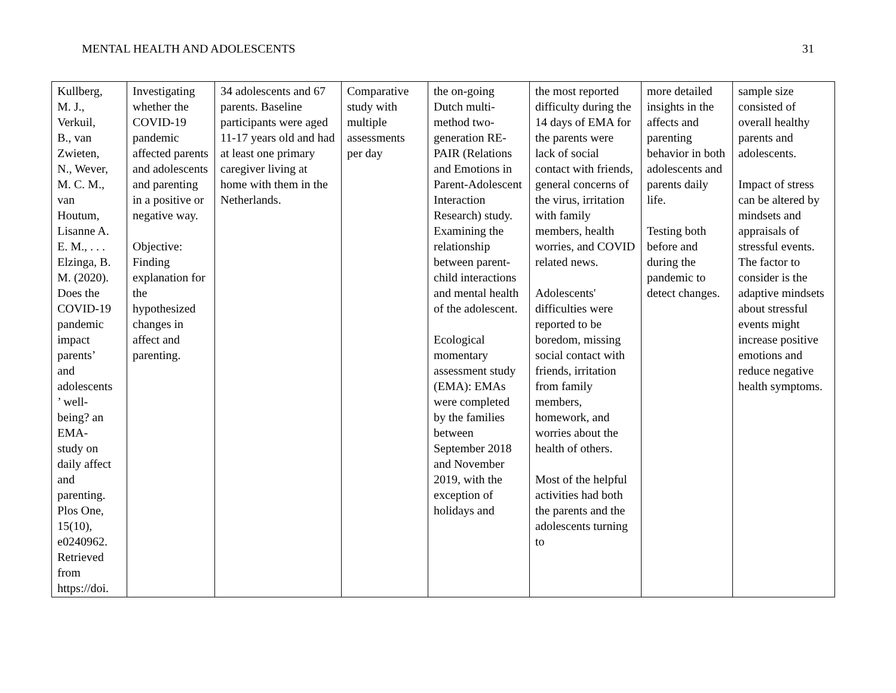MENTAL HEALTH AND ADOLESCENTS 31
| Kullberg, M. J., Verkuil, B., van Zwieten, N., Wever, M. C. M., van Houtum, Lisanne A. E. M., . . . Elzinga, B. M. (2020). Does the COVID-19 pandemic impact parents’ and adolescents ’ well- being? an EMA- study on daily affect and parenting. Plos One, 15(10), e0240962. Retrieved from https://doi. | Investigating whether the COVID-19 pandemic affected parents and adolescents and parenting in a positive or negative way. Objective: Finding explanation for the hypothesized changes in affect and parenting. | 34 adolescents and 67 parents. Baseline participants were aged 11-17 years old and had at least one primary caregiver living at home with them in the Netherlands. | Comparative study with multiple assessments per day | the on-going Dutch multi-method two-generation RE-PAIR (Relations and Emotions in Parent-Adolescent Interaction Research) study. Examining the relationship between parent-child interactions and mental health of the adolescent. Ecological momentary assessment study (EMA): EMAs were completed by the families between September 2018 and November 2019, with the exception of holidays and | the most reported difficulty during the 14 days of EMA for the parents were lack of social contact with friends, general concerns of the virus, irritation with family members, health worries, and COVID related news. Adolescents' difficulties were reported to be boredom, missing social contact with friends, irritation from family members, homework, and worries about the health of others. Most of the helpful activities had both the parents and the adolescents turning to | more detailed insights in the affects and parenting behavior in both adolescents and parents daily life. Testing both before and during the pandemic to detect changes. | sample size consisted of overall healthy parents and adolescents. Impact of stress can be altered by mindsets and appraisals of stressful events. The factor to consider is the adaptive mindsets about stressful events might increase positive emotions and reduce negative health symptoms. |